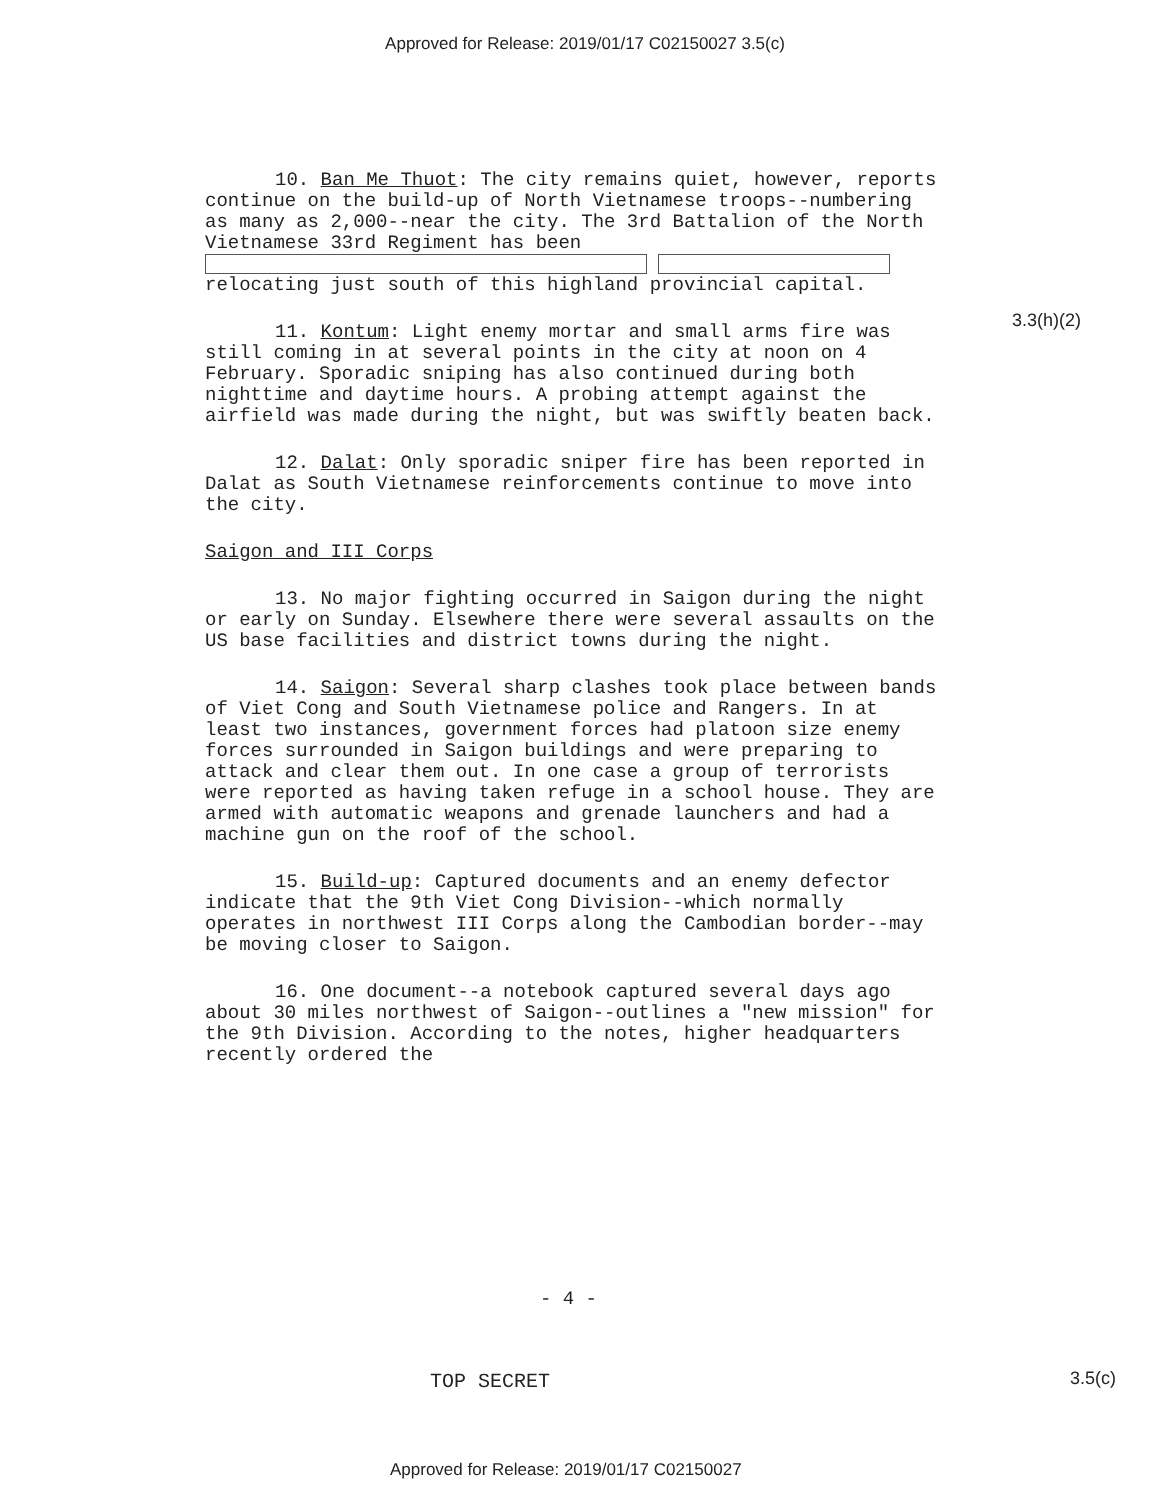Approved for Release: 2019/01/17 C02150027 3.5(c)
10. Ban Me Thuot: The city remains quiet, however, reports continue on the build-up of North Vietnamese troops--numbering as many as 2,000--near the city. The 3rd Battalion of the North Vietnamese 33rd Regiment has been relocating just south of this highland provincial capital.
11. Kontum: Light enemy mortar and small arms fire was still coming in at several points in the city at noon on 4 February. Sporadic sniping has also continued during both nighttime and daytime hours. A probing attempt against the airfield was made during the night, but was swiftly beaten back.
12. Dalat: Only sporadic sniper fire has been reported in Dalat as South Vietnamese reinforcements continue to move into the city.
Saigon and III Corps
13. No major fighting occurred in Saigon during the night or early on Sunday. Elsewhere there were several assaults on the US base facilities and district towns during the night.
14. Saigon: Several sharp clashes took place between bands of Viet Cong and South Vietnamese police and Rangers. In at least two instances, government forces had platoon size enemy forces surrounded in Saigon buildings and were preparing to attack and clear them out. In one case a group of terrorists were reported as having taken refuge in a school house. They are armed with automatic weapons and grenade launchers and had a machine gun on the roof of the school.
15. Build-up: Captured documents and an enemy defector indicate that the 9th Viet Cong Division--which normally operates in northwest III Corps along the Cambodian border--may be moving closer to Saigon.
16. One document--a notebook captured several days ago about 30 miles northwest of Saigon--outlines a "new mission" for the 9th Division. According to the notes, higher headquarters recently ordered the
3.3(h)(2)
- 4 -
TOP SECRET 3.5(c)
Approved for Release: 2019/01/17 C02150027